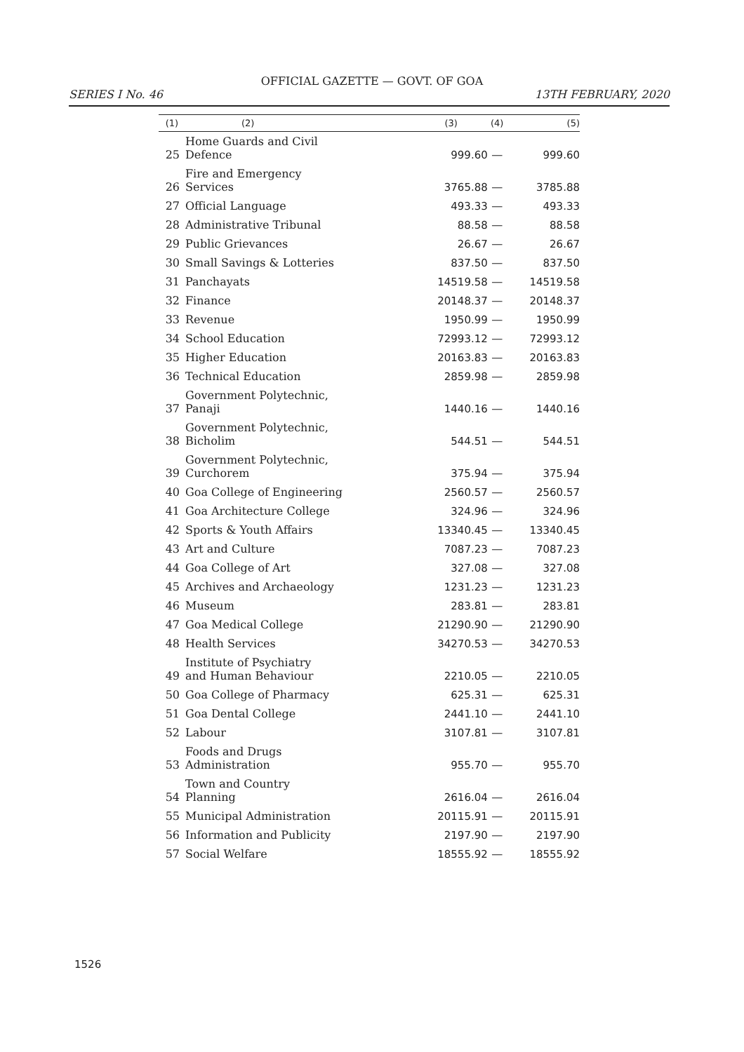OFFICIAL GAZETTE — GOVT. OF GOA
SERIES I No. 46 13TH FEBRUARY, 2020
| (1) | (2) | (3) | (4) | (5) |
| --- | --- | --- | --- | --- |
| 25 | Home Guards and Civil Defence | 999.60 | — | 999.60 |
| 26 | Fire and Emergency Services | 3765.88 | — | 3785.88 |
| 27 | Official Language | 493.33 | — | 493.33 |
| 28 | Administrative Tribunal | 88.58 | — | 88.58 |
| 29 | Public Grievances | 26.67 | — | 26.67 |
| 30 | Small Savings & Lotteries | 837.50 | — | 837.50 |
| 31 | Panchayats | 14519.58 | — | 14519.58 |
| 32 | Finance | 20148.37 | — | 20148.37 |
| 33 | Revenue | 1950.99 | — | 1950.99 |
| 34 | School Education | 72993.12 | — | 72993.12 |
| 35 | Higher Education | 20163.83 | — | 20163.83 |
| 36 | Technical Education | 2859.98 | — | 2859.98 |
| 37 | Government Polytechnic, Panaji | 1440.16 | — | 1440.16 |
| 38 | Government Polytechnic, Bicholim | 544.51 | — | 544.51 |
| 39 | Government Polytechnic, Curchorem | 375.94 | — | 375.94 |
| 40 | Goa College of Engineering | 2560.57 | — | 2560.57 |
| 41 | Goa Architecture College | 324.96 | — | 324.96 |
| 42 | Sports & Youth Affairs | 13340.45 | — | 13340.45 |
| 43 | Art and Culture | 7087.23 | — | 7087.23 |
| 44 | Goa College of Art | 327.08 | — | 327.08 |
| 45 | Archives and Archaeology | 1231.23 | — | 1231.23 |
| 46 | Museum | 283.81 | — | 283.81 |
| 47 | Goa Medical College | 21290.90 | — | 21290.90 |
| 48 | Health Services | 34270.53 | — | 34270.53 |
| 49 | Institute of Psychiatry and Human Behaviour | 2210.05 | — | 2210.05 |
| 50 | Goa College of Pharmacy | 625.31 | — | 625.31 |
| 51 | Goa Dental College | 2441.10 | — | 2441.10 |
| 52 | Labour | 3107.81 | — | 3107.81 |
| 53 | Foods and Drugs Administration | 955.70 | — | 955.70 |
| 54 | Town and Country Planning | 2616.04 | — | 2616.04 |
| 55 | Municipal Administration | 20115.91 | — | 20115.91 |
| 56 | Information and Publicity | 2197.90 | — | 2197.90 |
| 57 | Social Welfare | 18555.92 | — | 18555.92 |
1526